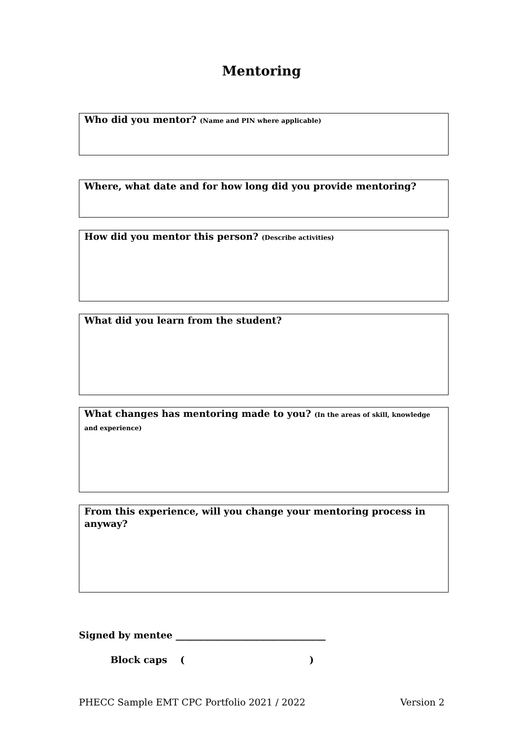Mentoring
Who did you mentor? (Name and PIN where applicable)
Where, what date and for how long did you provide mentoring?
How did you mentor this person? (Describe activities)
What did you learn from the student?
What changes has mentoring made to you? (In the areas of skill, knowledge and experience)
From this experience, will you change your mentoring process in anyway?
Signed by mentee ________________________________
Block caps ( )
PHECC Sample EMT CPC Portfolio 2021 / 2022
Version 2